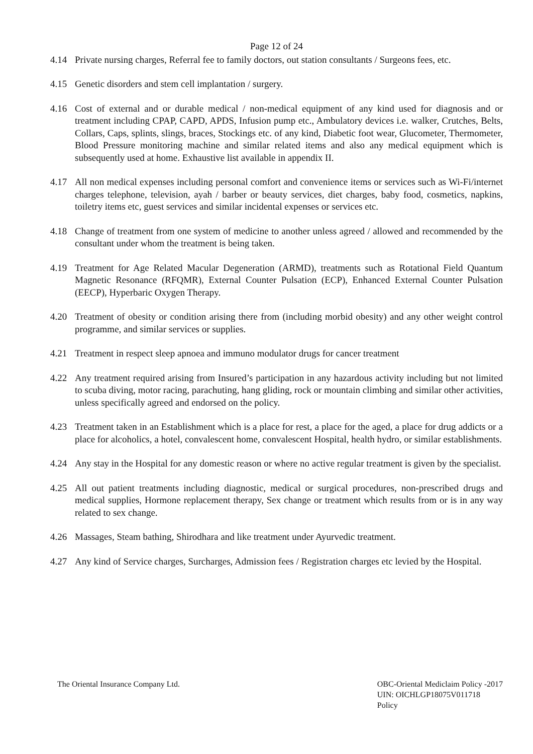Page 12 of 24
4.14 Private nursing charges, Referral fee to family doctors, out station consultants / Surgeons fees, etc.
4.15 Genetic disorders and stem cell implantation / surgery.
4.16 Cost of external and or durable medical / non-medical equipment of any kind used for diagnosis and or treatment including CPAP, CAPD, APDS, Infusion pump etc., Ambulatory devices i.e. walker, Crutches, Belts, Collars, Caps, splints, slings, braces, Stockings etc. of any kind, Diabetic foot wear, Glucometer, Thermometer, Blood Pressure monitoring machine and similar related items and also any medical equipment which is subsequently used at home. Exhaustive list available in appendix II.
4.17 All non medical expenses including personal comfort and convenience items or services such as Wi-Fi/internet charges telephone, television, ayah / barber or beauty services, diet charges, baby food, cosmetics, napkins, toiletry items etc, guest services and similar incidental expenses or services etc.
4.18 Change of treatment from one system of medicine to another unless agreed / allowed and recommended by the consultant under whom the treatment is being taken.
4.19 Treatment for Age Related Macular Degeneration (ARMD), treatments such as Rotational Field Quantum Magnetic Resonance (RFQMR), External Counter Pulsation (ECP), Enhanced External Counter Pulsation (EECP), Hyperbaric Oxygen Therapy.
4.20 Treatment of obesity or condition arising there from (including morbid obesity) and any other weight control programme, and similar services or supplies.
4.21 Treatment in respect sleep apnoea and immuno modulator drugs for cancer treatment
4.22 Any treatment required arising from Insured’s participation in any hazardous activity including but not limited to scuba diving, motor racing, parachuting, hang gliding, rock or mountain climbing and similar other activities, unless specifically agreed and endorsed on the policy.
4.23 Treatment taken in an Establishment which is a place for rest, a place for the aged, a place for drug addicts or a place for alcoholics, a hotel, convalescent home, convalescent Hospital, health hydro, or similar establishments.
4.24 Any stay in the Hospital for any domestic reason or where no active regular treatment is given by the specialist.
4.25 All out patient treatments including diagnostic, medical or surgical procedures, non-prescribed drugs and medical supplies, Hormone replacement therapy, Sex change or treatment which results from or is in any way related to sex change.
4.26 Massages, Steam bathing, Shirodhara and like treatment under Ayurvedic treatment.
4.27 Any kind of Service charges, Surcharges, Admission fees / Registration charges etc levied by the Hospital.
The Oriental Insurance Company Ltd.
OBC-Oriental Mediclaim Policy -2017
UIN: OICHLGP18075V011718
Policy